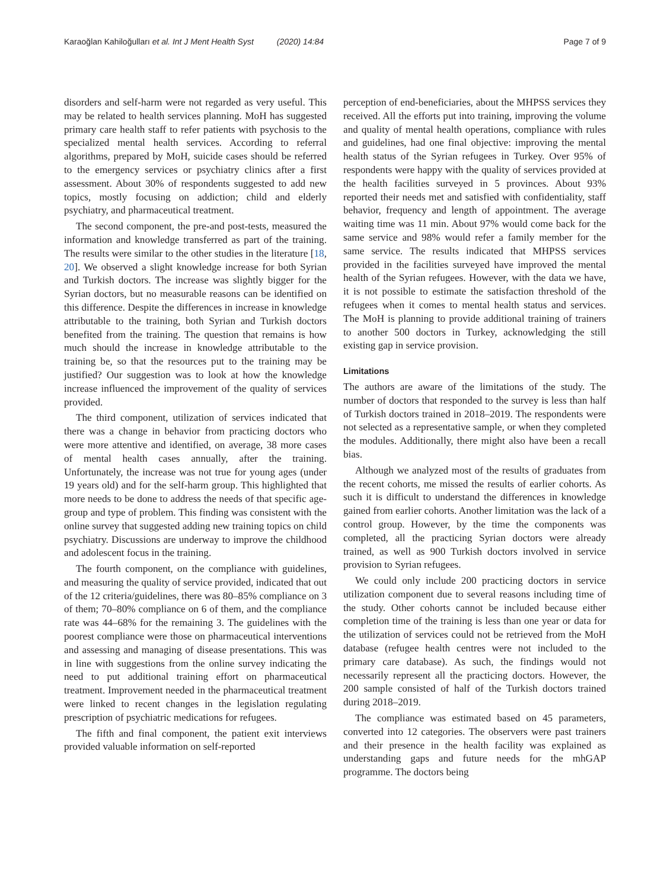Karaoğlan Kahiloğulları et al. Int J Ment Health Syst (2020) 14:84 Page 7 of 9
disorders and self-harm were not regarded as very useful. This may be related to health services planning. MoH has suggested primary care health staff to refer patients with psychosis to the specialized mental health services. According to referral algorithms, prepared by MoH, suicide cases should be referred to the emergency services or psychiatry clinics after a first assessment. About 30% of respondents suggested to add new topics, mostly focusing on addiction; child and elderly psychiatry, and pharmaceutical treatment.
The second component, the pre-and post-tests, measured the information and knowledge transferred as part of the training. The results were similar to the other studies in the literature [18, 20]. We observed a slight knowledge increase for both Syrian and Turkish doctors. The increase was slightly bigger for the Syrian doctors, but no measurable reasons can be identified on this difference. Despite the differences in increase in knowledge attributable to the training, both Syrian and Turkish doctors benefited from the training. The question that remains is how much should the increase in knowledge attributable to the training be, so that the resources put to the training may be justified? Our suggestion was to look at how the knowledge increase influenced the improvement of the quality of services provided.
The third component, utilization of services indicated that there was a change in behavior from practicing doctors who were more attentive and identified, on average, 38 more cases of mental health cases annually, after the training. Unfortunately, the increase was not true for young ages (under 19 years old) and for the self-harm group. This highlighted that more needs to be done to address the needs of that specific age-group and type of problem. This finding was consistent with the online survey that suggested adding new training topics on child psychiatry. Discussions are underway to improve the childhood and adolescent focus in the training.
The fourth component, on the compliance with guidelines, and measuring the quality of service provided, indicated that out of the 12 criteria/guidelines, there was 80–85% compliance on 3 of them; 70–80% compliance on 6 of them, and the compliance rate was 44–68% for the remaining 3. The guidelines with the poorest compliance were those on pharmaceutical interventions and assessing and managing of disease presentations. This was in line with suggestions from the online survey indicating the need to put additional training effort on pharmaceutical treatment. Improvement needed in the pharmaceutical treatment were linked to recent changes in the legislation regulating prescription of psychiatric medications for refugees.
The fifth and final component, the patient exit interviews provided valuable information on self-reported
perception of end-beneficiaries, about the MHPSS services they received. All the efforts put into training, improving the volume and quality of mental health operations, compliance with rules and guidelines, had one final objective: improving the mental health status of the Syrian refugees in Turkey. Over 95% of respondents were happy with the quality of services provided at the health facilities surveyed in 5 provinces. About 93% reported their needs met and satisfied with confidentiality, staff behavior, frequency and length of appointment. The average waiting time was 11 min. About 97% would come back for the same service and 98% would refer a family member for the same service. The results indicated that MHPSS services provided in the facilities surveyed have improved the mental health of the Syrian refugees. However, with the data we have, it is not possible to estimate the satisfaction threshold of the refugees when it comes to mental health status and services. The MoH is planning to provide additional training of trainers to another 500 doctors in Turkey, acknowledging the still existing gap in service provision.
Limitations
The authors are aware of the limitations of the study. The number of doctors that responded to the survey is less than half of Turkish doctors trained in 2018–2019. The respondents were not selected as a representative sample, or when they completed the modules. Additionally, there might also have been a recall bias.
Although we analyzed most of the results of graduates from the recent cohorts, me missed the results of earlier cohorts. As such it is difficult to understand the differences in knowledge gained from earlier cohorts. Another limitation was the lack of a control group. However, by the time the components was completed, all the practicing Syrian doctors were already trained, as well as 900 Turkish doctors involved in service provision to Syrian refugees.
We could only include 200 practicing doctors in service utilization component due to several reasons including time of the study. Other cohorts cannot be included because either completion time of the training is less than one year or data for the utilization of services could not be retrieved from the MoH database (refugee health centres were not included to the primary care database). As such, the findings would not necessarily represent all the practicing doctors. However, the 200 sample consisted of half of the Turkish doctors trained during 2018–2019.
The compliance was estimated based on 45 parameters, converted into 12 categories. The observers were past trainers and their presence in the health facility was explained as understanding gaps and future needs for the mhGAP programme. The doctors being